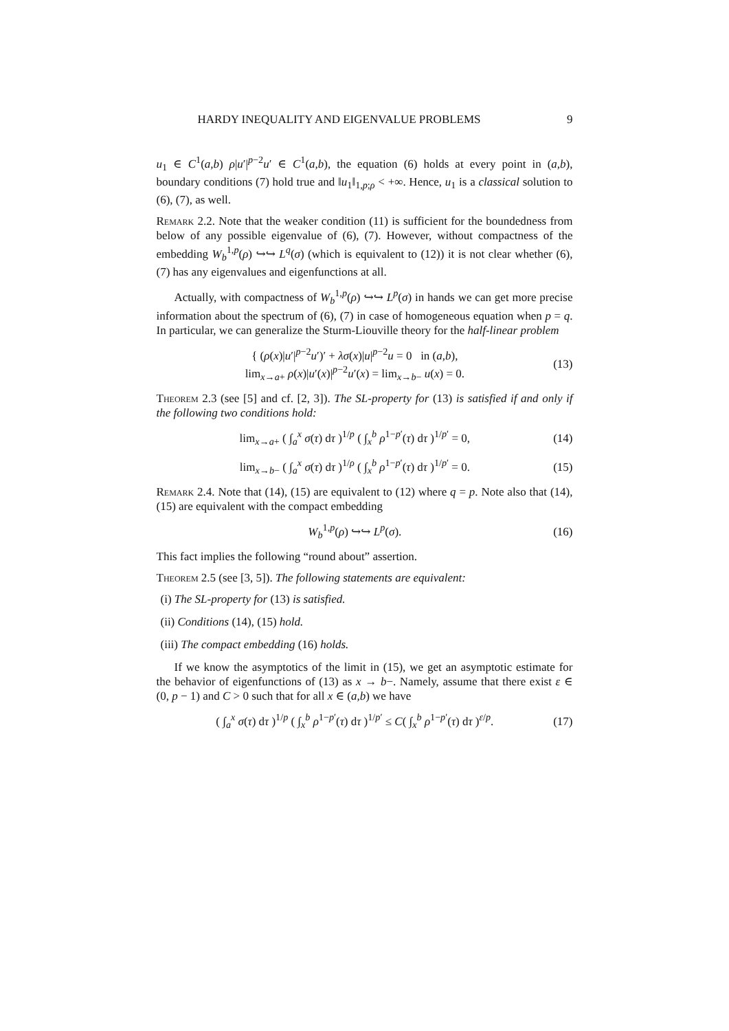HARDY INEQUALITY AND EIGENVALUE PROBLEMS 9
u<sub>1</sub> ∈ C<sup>1</sup>(a,b) ρ|u′|<sup>p−2</sup>u′ ∈ C<sup>1</sup>(a,b), the equation (6) holds at every point in (a,b), boundary conditions (7) hold true and ‖u<sub>1</sub>‖<sub>1,p;ρ</sub> < +∞. Hence, u<sub>1</sub> is a classical solution to (6), (7), as well.
Remark 2.2. Note that the weaker condition (11) is sufficient for the boundedness from below of any possible eigenvalue of (6), (7). However, without compactness of the embedding W<sub>b</sub><sup>1,p</sup>(ρ) ↪↪ L<sup>q</sup>(σ) (which is equivalent to (12)) it is not clear whether (6), (7) has any eigenvalues and eigenfunctions at all.
Actually, with compactness of W<sub>b</sub><sup>1,p</sup>(ρ) ↪↪ L<sup>p</sup>(σ) in hands we can get more precise information about the spectrum of (6), (7) in case of homogeneous equation when p = q. In particular, we can generalize the Sturm-Liouville theory for the half-linear problem
{ (ρ(x)|u′|<sup>p−2</sup>u′)′ + λσ(x)|u|<sup>p−2</sup>u = 0 in (a,b),
lim<sub>x→a+</sub> ρ(x)|u′(x)|<sup>p−2</sup>u′(x) = lim<sub>x→b−</sub> u(x) = 0. (13)
Theorem 2.3 (see [5] and cf. [2, 3]). The SL-property for (13) is satisfied if and only if the following two conditions hold:
lim<sub>x→a+</sub> ( ∫<sub>a</sub><sup>x</sup> σ(τ) dτ )<sup>1/p</sup> ( ∫<sub>x</sub><sup>b</sup> ρ<sup>1−p′</sup>(τ) dτ )<sup>1/p′</sup> = 0, (14)
lim<sub>x→b−</sub> ( ∫<sub>a</sub><sup>x</sup> σ(τ) dτ )<sup>1/ρ</sup> ( ∫<sub>x</sub><sup>b</sup> ρ<sup>1−p′</sup>(τ) dτ )<sup>1/p′</sup> = 0. (15)
Remark 2.4. Note that (14), (15) are equivalent to (12) where q = p. Note also that (14), (15) are equivalent with the compact embedding
W<sub>b</sub><sup>1,p</sup>(ρ) ↪↪ L<sup>p</sup>(σ). (16)
This fact implies the following “round about” assertion.
Theorem 2.5 (see [3, 5]). The following statements are equivalent:
(i) The SL-property for (13) is satisfied.
(ii) Conditions (14), (15) hold.
(iii) The compact embedding (16) holds.
If we know the asymptotics of the limit in (15), we get an asymptotic estimate for the behavior of eigenfunctions of (13) as x → b−. Namely, assume that there exist ε ∈ (0, p − 1) and C > 0 such that for all x ∈ (a,b) we have
( ∫<sub>a</sub><sup>x</sup> σ(τ) dτ )<sup>1/p</sup> ( ∫<sub>x</sub><sup>b</sup> ρ<sup>1−p′</sup>(τ) dτ )<sup>1/p′</sup> ≤ C( ∫<sub>x</sub><sup>b</sup> ρ<sup>1−p′</sup>(τ) dτ )<sup>ε/p</sup>. (17)